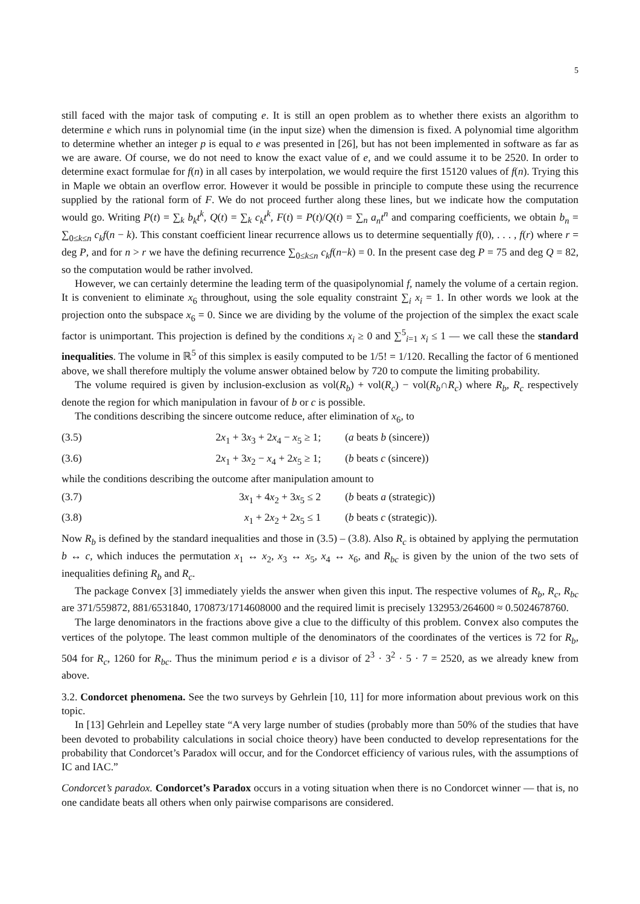5
still faced with the major task of computing e. It is still an open problem as to whether there exists an algorithm to determine e which runs in polynomial time (in the input size) when the dimension is fixed. A polynomial time algorithm to determine whether an integer p is equal to e was presented in [26], but has not been implemented in software as far as we are aware. Of course, we do not need to know the exact value of e, and we could assume it to be 2520. In order to determine exact formulae for f(n) in all cases by interpolation, we would require the first 15120 values of f(n). Trying this in Maple we obtain an overflow error. However it would be possible in principle to compute these using the recurrence supplied by the rational form of F. We do not proceed further along these lines, but we indicate how the computation would go. Writing P(t) = ∑<sub>k</sub> b<sub>k</sub>t<sup>k</sup>, Q(t) = ∑<sub>k</sub> c<sub>k</sub>t<sup>k</sup>, F(t) = P(t)/Q(t) = ∑<sub>n</sub> a<sub>n</sub>t<sup>n</sup> and comparing coefficients, we obtain b<sub>n</sub> = ∑<sub>0≤k≤n</sub> c<sub>k</sub>f(n − k). This constant coefficient linear recurrence allows us to determine sequentially f(0), . . . , f(r) where r = deg P, and for n > r we have the defining recurrence ∑<sub>0≤k≤n</sub> c<sub>k</sub>f(n−k) = 0. In the present case deg P = 75 and deg Q = 82, so the computation would be rather involved.
However, we can certainly determine the leading term of the quasipolynomial f, namely the volume of a certain region. It is convenient to eliminate x<sub>6</sub> throughout, using the sole equality constraint ∑<sub>i</sub> x<sub>i</sub> = 1. In other words we look at the projection onto the subspace x<sub>6</sub> = 0. Since we are dividing by the volume of the projection of the simplex the exact scale factor is unimportant. This projection is defined by the conditions x<sub>i</sub> ≥ 0 and ∑<sup>5</sup><sub>i=1</sub> x<sub>i</sub> ≤ 1 — we call these the standard inequalities. The volume in ℝ<sup>5</sup> of this simplex is easily computed to be 1/5! = 1/120. Recalling the factor of 6 mentioned above, we shall therefore multiply the volume answer obtained below by 720 to compute the limiting probability.
The volume required is given by inclusion-exclusion as vol(R<sub>b</sub>) + vol(R<sub>c</sub>) − vol(R<sub>b</sub>∩R<sub>c</sub>) where R<sub>b</sub>, R<sub>c</sub> respectively denote the region for which manipulation in favour of b or c is possible.
The conditions describing the sincere outcome reduce, after elimination of x<sub>6</sub>, to
(3.5) 2x<sub>1</sub> + 3x<sub>3</sub> + 2x<sub>4</sub> − x<sub>5</sub> ≥ 1; (a beats b (sincere))
(3.6) 2x<sub>1</sub> + 3x<sub>2</sub> − x<sub>4</sub> + 2x<sub>5</sub> ≥ 1; (b beats c (sincere))
while the conditions describing the outcome after manipulation amount to
(3.7) 3x<sub>1</sub> + 4x<sub>2</sub> + 3x<sub>5</sub> ≤ 2 (b beats a (strategic))
(3.8) x<sub>1</sub> + 2x<sub>2</sub> + 2x<sub>5</sub> ≤ 1 (b beats c (strategic)).
Now R<sub>b</sub> is defined by the standard inequalities and those in (3.5) – (3.8). Also R<sub>c</sub> is obtained by applying the permutation b ↔ c, which induces the permutation x<sub>1</sub> ↔ x<sub>2</sub>, x<sub>3</sub> ↔ x<sub>5</sub>, x<sub>4</sub> ↔ x<sub>6</sub>, and R<sub>bc</sub> is given by the union of the two sets of inequalities defining R<sub>b</sub> and R<sub>c</sub>.
The package Convex [3] immediately yields the answer when given this input. The respective volumes of R<sub>b</sub>, R<sub>c</sub>, R<sub>bc</sub> are 371/559872, 881/6531840, 170873/1714608000 and the required limit is precisely 132953/264600 ≈ 0.5024678760.
The large denominators in the fractions above give a clue to the difficulty of this problem. Convex also computes the vertices of the polytope. The least common multiple of the denominators of the coordinates of the vertices is 72 for R<sub>b</sub>, 504 for R<sub>c</sub>, 1260 for R<sub>bc</sub>. Thus the minimum period e is a divisor of 2<sup>3</sup> · 3<sup>2</sup> · 5 · 7 = 2520, as we already knew from above.
3.2. Condorcet phenomena. See the two surveys by Gehrlein [10, 11] for more information about previous work on this topic.
In [13] Gehrlein and Lepelley state “A very large number of studies (probably more than 50% of the studies that have been devoted to probability calculations in social choice theory) have been conducted to develop representations for the probability that Condorcet’s Paradox will occur, and for the Condorcet efficiency of various rules, with the assumptions of IC and IAC.”
Condorcet’s paradox. Condorcet’s Paradox occurs in a voting situation when there is no Condorcet winner — that is, no one candidate beats all others when only pairwise comparisons are considered.